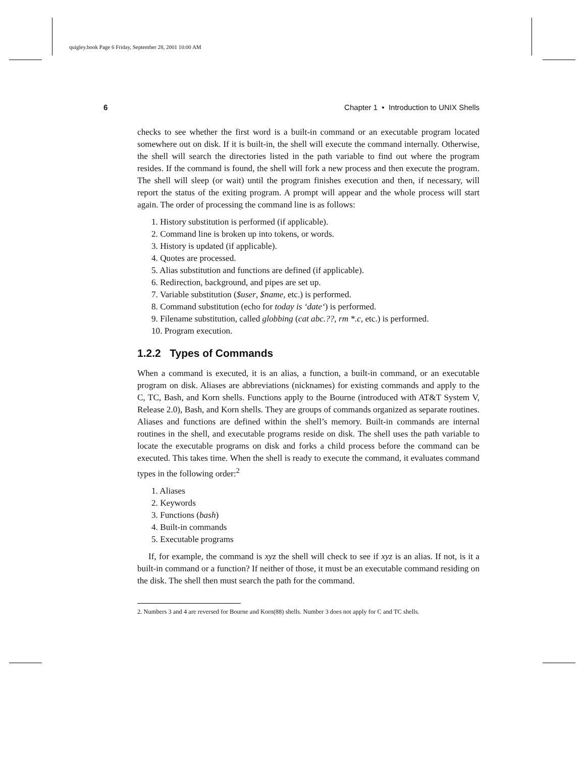quigley.book Page 6 Friday, September 28, 2001 10:00 AM
6 Chapter 1 • Introduction to UNIX Shells
checks to see whether the first word is a built-in command or an executable program located somewhere out on disk. If it is built-in, the shell will execute the command internally. Otherwise, the shell will search the directories listed in the path variable to find out where the program resides. If the command is found, the shell will fork a new process and then execute the program. The shell will sleep (or wait) until the program finishes execution and then, if necessary, will report the status of the exiting program. A prompt will appear and the whole process will start again. The order of processing the command line is as follows:
1. History substitution is performed (if applicable).
2. Command line is broken up into tokens, or words.
3. History is updated (if applicable).
4. Quotes are processed.
5. Alias substitution and functions are defined (if applicable).
6. Redirection, background, and pipes are set up.
7. Variable substitution ($user, $name, etc.) is performed.
8. Command substitution (echo for today is ‘date‘) is performed.
9. Filename substitution, called globbing (cat abc.??, rm *.c, etc.) is performed.
10. Program execution.
1.2.2 Types of Commands
When a command is executed, it is an alias, a function, a built-in command, or an executable program on disk. Aliases are abbreviations (nicknames) for existing commands and apply to the C, TC, Bash, and Korn shells. Functions apply to the Bourne (introduced with AT&T System V, Release 2.0), Bash, and Korn shells. They are groups of commands organized as separate routines. Aliases and functions are defined within the shell’s memory. Built-in commands are internal routines in the shell, and executable programs reside on disk. The shell uses the path variable to locate the executable programs on disk and forks a child process before the command can be executed. This takes time. When the shell is ready to execute the command, it evaluates command types in the following order:<sup>2</sup>
1. Aliases
2. Keywords
3. Functions (bash)
4. Built-in commands
5. Executable programs
If, for example, the command is xyz the shell will check to see if xyz is an alias. If not, is it a built-in command or a function? If neither of those, it must be an executable command residing on the disk. The shell then must search the path for the command.
2. Numbers 3 and 4 are reversed for Bourne and Korn(88) shells. Number 3 does not apply for C and TC shells.